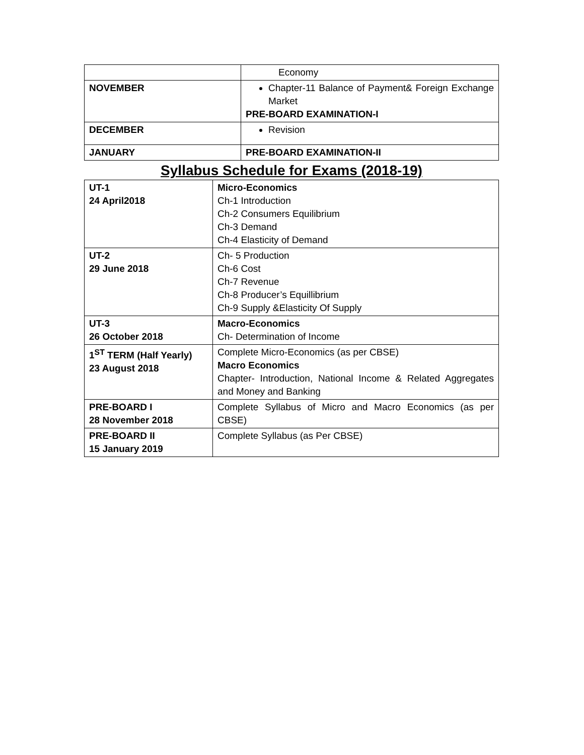| | Economy |
| NOVEMBER | Chapter-11 Balance of Payment& Foreign Exchange Market PRE-BOARD EXAMINATION-I |
| DECEMBER | Revision |
| JANUARY | PRE-BOARD EXAMINATION-II |
Syllabus Schedule for Exams (2018-19)
| UT-1 24 April2018 | Micro-Economics Ch-1 Introduction Ch-2 Consumers Equilibrium Ch-3 Demand Ch-4 Elasticity of Demand |
| UT-2 29 June 2018 | Ch- 5 Production Ch-6 Cost Ch-7 Revenue Ch-8 Producer’s Equillibrium Ch-9 Supply &Elasticity Of Supply |
| UT-3 26 October 2018 | Macro-Economics Ch- Determination of Income |
| 1<sup>ST</sup> TERM (Half Yearly) 23 August 2018 | Complete Micro-Economics (as per CBSE) Macro Economics Chapter- Introduction, National Income & Related Aggregates and Money and Banking |
| PRE-BOARD I 28 November 2018 | Complete Syllabus of Micro and Macro Economics (as per CBSE) |
| PRE-BOARD II 15 January 2019 | Complete Syllabus (as Per CBSE) |